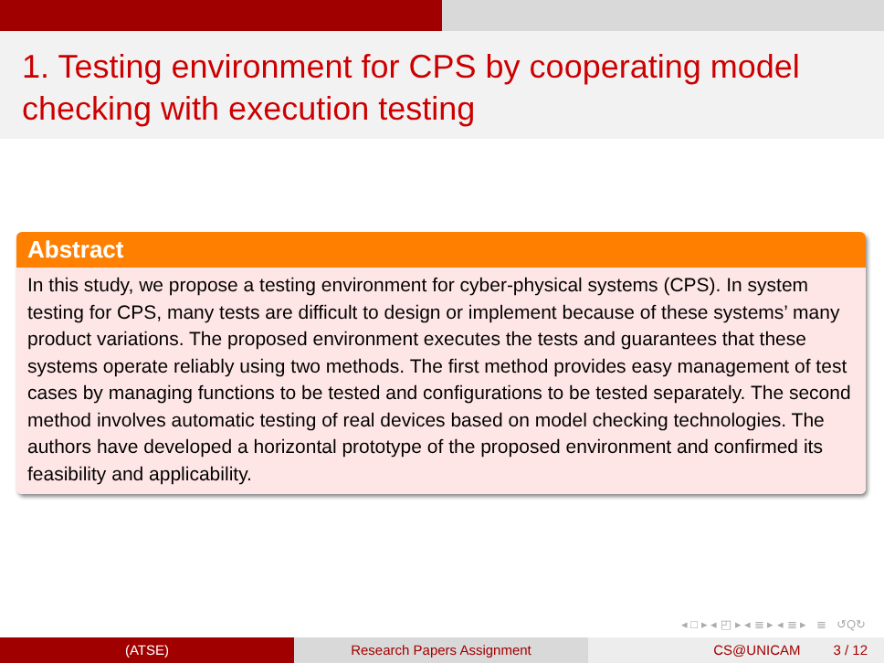1. Testing environment for CPS by cooperating model checking with execution testing
Abstract
In this study, we propose a testing environment for cyber-physical systems (CPS). In system testing for CPS, many tests are difficult to design or implement because of these systems’ many product variations. The proposed environment executes the tests and guarantees that these systems operate reliably using two methods. The first method provides easy management of test cases by managing functions to be tested and configurations to be tested separately. The second method involves automatic testing of real devices based on model checking technologies. The authors have developed a horizontal prototype of the proposed environment and confirmed its feasibility and applicability.
◂ □ ▸ ◂ ◰ ▸ ◂ ≣ ▸ ◂ ≣ ▸ ≣ ↺Q↻
(ATSE) Research Papers Assignment CS@UNICAM 3 / 12